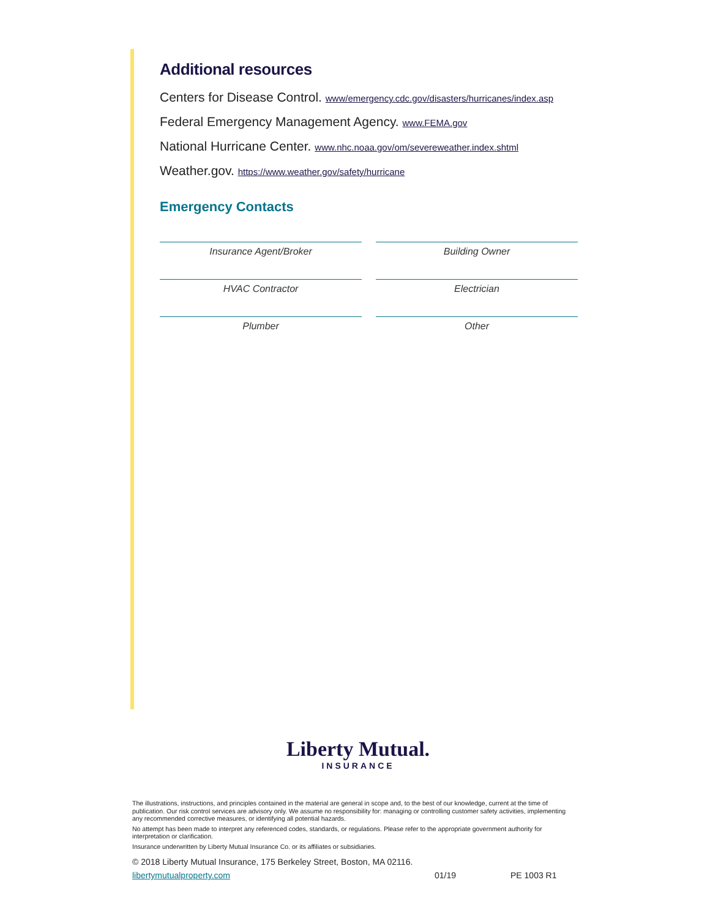Additional resources
Centers for Disease Control. www/emergency.cdc.gov/disasters/hurricanes/index.asp
Federal Emergency Management Agency. www.FEMA.gov
National Hurricane Center. www.nhc.noaa.gov/om/severeweather.index.shtml
Weather.gov. https://www.weather.gov/safety/hurricane
Emergency Contacts
Insurance Agent/Broker
Building Owner
HVAC Contractor
Electrician
Plumber
Other
Liberty Mutual.
INSURANCE
The illustrations, instructions, and principles contained in the material are general in scope and, to the best of our knowledge, current at the time of publication. Our risk control services are advisory only. We assume no responsibility for: managing or controlling customer safety activities, implementing any recommended corrective measures, or identifying all potential hazards.
No attempt has been made to interpret any referenced codes, standards, or regulations. Please refer to the appropriate government authority for interpretation or clarification.
Insurance underwritten by Liberty Mutual Insurance Co. or its affiliates or subsidiaries.
© 2018 Liberty Mutual Insurance, 175 Berkeley Street, Boston, MA 02116.
libertymutualproperty.com 01/19 PE 1003 R1